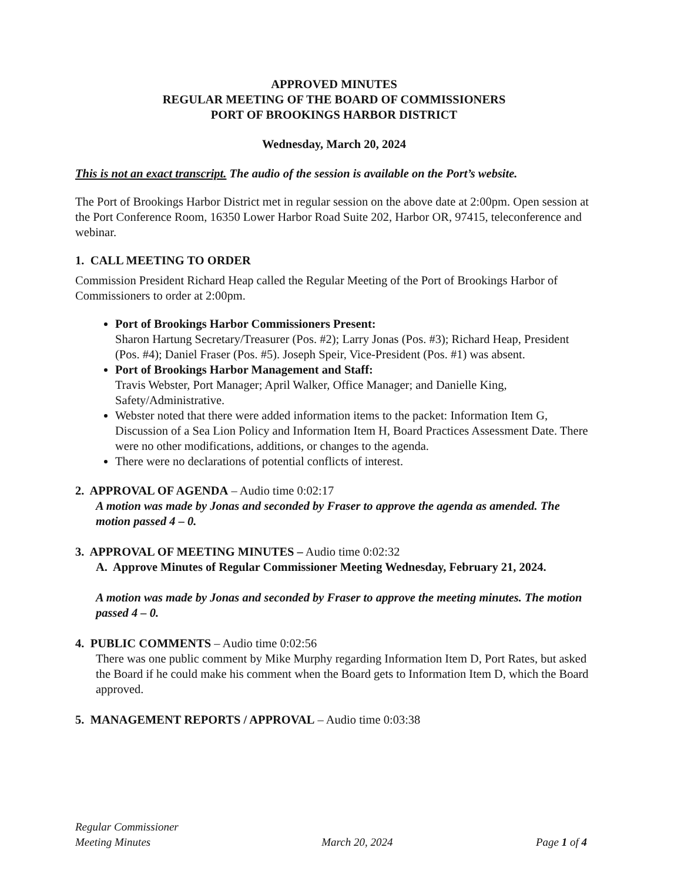APPROVED MINUTES
REGULAR MEETING OF THE BOARD OF COMMISSIONERS
PORT OF BROOKINGS HARBOR DISTRICT
Wednesday, March 20, 2024
This is not an exact transcript. The audio of the session is available on the Port’s website.
The Port of Brookings Harbor District met in regular session on the above date at 2:00pm. Open session at the Port Conference Room, 16350 Lower Harbor Road Suite 202, Harbor OR, 97415, teleconference and webinar.
1. CALL MEETING TO ORDER
Commission President Richard Heap called the Regular Meeting of the Port of Brookings Harbor of Commissioners to order at 2:00pm.
Port of Brookings Harbor Commissioners Present:
Sharon Hartung Secretary/Treasurer (Pos. #2); Larry Jonas (Pos. #3); Richard Heap, President (Pos. #4); Daniel Fraser (Pos. #5). Joseph Speir, Vice-President (Pos. #1) was absent.
Port of Brookings Harbor Management and Staff:
Travis Webster, Port Manager; April Walker, Office Manager; and Danielle King, Safety/Administrative.
Webster noted that there were added information items to the packet: Information Item G, Discussion of a Sea Lion Policy and Information Item H, Board Practices Assessment Date. There were no other modifications, additions, or changes to the agenda.
There were no declarations of potential conflicts of interest.
2. APPROVAL OF AGENDA – Audio time 0:02:17
A motion was made by Jonas and seconded by Fraser to approve the agenda as amended. The motion passed 4 – 0.
3. APPROVAL OF MEETING MINUTES – Audio time 0:02:32
A. Approve Minutes of Regular Commissioner Meeting Wednesday, February 21, 2024.
A motion was made by Jonas and seconded by Fraser to approve the meeting minutes. The motion passed 4 – 0.
4. PUBLIC COMMENTS – Audio time 0:02:56
There was one public comment by Mike Murphy regarding Information Item D, Port Rates, but asked the Board if he could make his comment when the Board gets to Information Item D, which the Board approved.
5. MANAGEMENT REPORTS / APPROVAL – Audio time 0:03:38
Regular Commissioner
Meeting Minutes March 20, 2024 Page 1 of 4